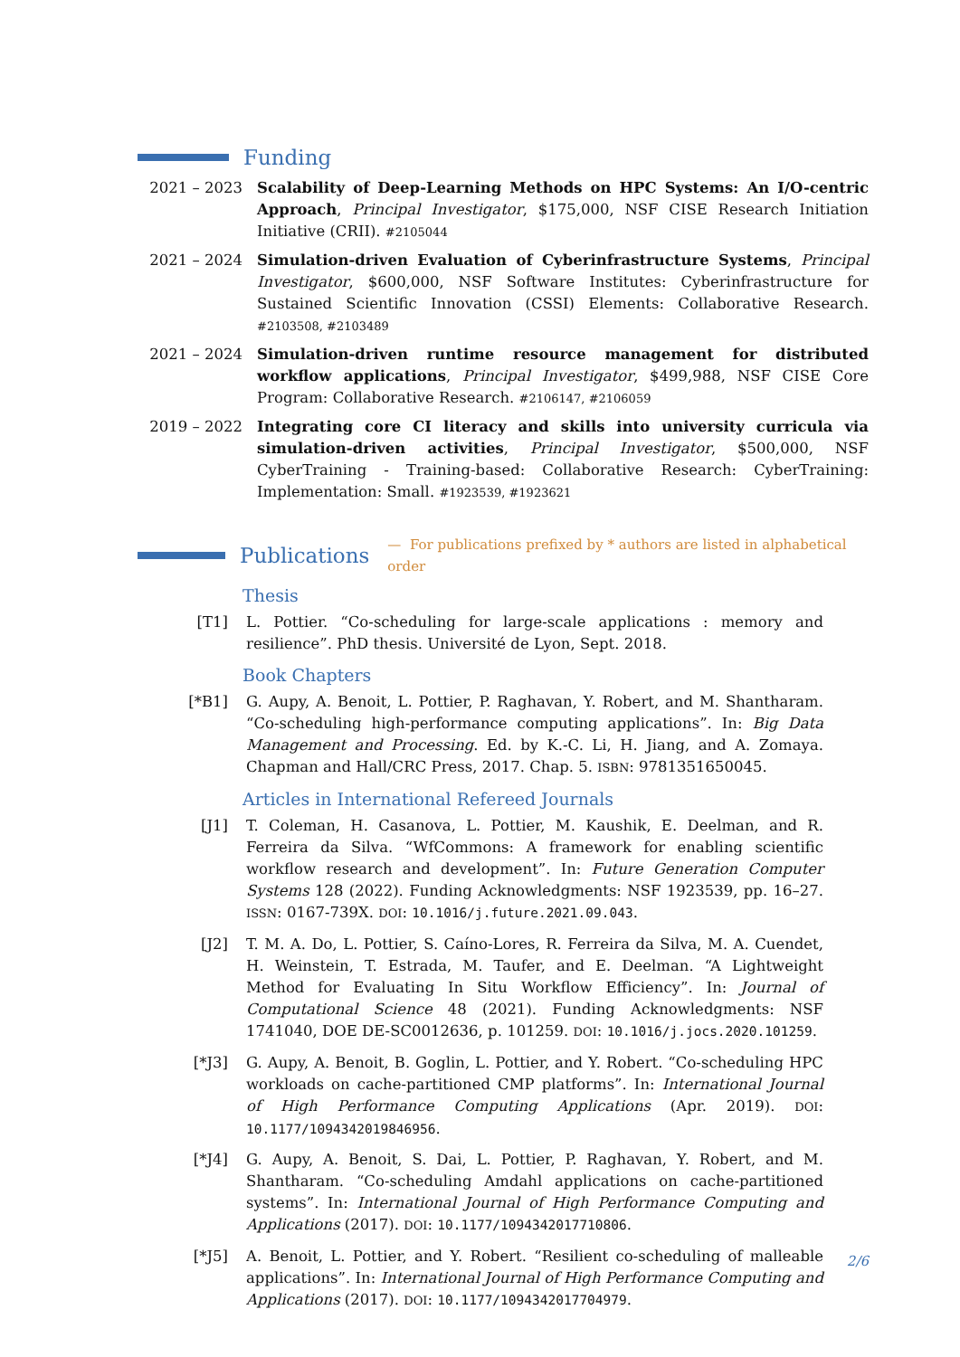Funding
2021 – 2023 Scalability of Deep-Learning Methods on HPC Systems: An I/O-centric Approach, Principal Investigator, $175,000, NSF CISE Research Initiation Initiative (CRII). #2105044
2021 – 2024 Simulation-driven Evaluation of Cyberinfrastructure Systems, Principal Investigator, $600,000, NSF Software Institutes: Cyberinfrastructure for Sustained Scientific Innovation (CSSI) Elements: Collaborative Research. #2103508, #2103489
2021 – 2024 Simulation-driven runtime resource management for distributed workflow applications, Principal Investigator, $499,988, NSF CISE Core Program: Collaborative Research. #2106147, #2106059
2019 – 2022 Integrating core CI literacy and skills into university curricula via simulation-driven activities, Principal Investigator, $500,000, NSF CyberTraining - Training-based: Collaborative Research: CyberTraining: Implementation: Small. #1923539, #1923621
Publications
— For publications prefixed by * authors are listed in alphabetical order
Thesis
[T1] L. Pottier. “Co-scheduling for large-scale applications : memory and resilience”. PhD thesis. Université de Lyon, Sept. 2018.
Book Chapters
[*B1] G. Aupy, A. Benoit, L. Pottier, P. Raghavan, Y. Robert, and M. Shantharam. “Co-scheduling high-performance computing applications”. In: Big Data Management and Processing. Ed. by K.-C. Li, H. Jiang, and A. Zomaya. Chapman and Hall/CRC Press, 2017. Chap. 5. ISBN: 9781351650045.
Articles in International Refereed Journals
[J1] T. Coleman, H. Casanova, L. Pottier, M. Kaushik, E. Deelman, and R. Ferreira da Silva. “WfCommons: A framework for enabling scientific workflow research and development”. In: Future Generation Computer Systems 128 (2022). Funding Acknowledgments: NSF 1923539, pp. 16–27. ISSN: 0167-739X. DOI: 10.1016/j.future.2021.09.043.
[J2] T. M. A. Do, L. Pottier, S. Caíno-Lores, R. Ferreira da Silva, M. A. Cuendet, H. Weinstein, T. Estrada, M. Taufer, and E. Deelman. “A Lightweight Method for Evaluating In Situ Workflow Efficiency”. In: Journal of Computational Science 48 (2021). Funding Acknowledgments: NSF 1741040, DOE DE-SC0012636, p. 101259. DOI: 10.1016/j.jocs.2020.101259.
[*J3] G. Aupy, A. Benoit, B. Goglin, L. Pottier, and Y. Robert. “Co-scheduling HPC workloads on cache-partitioned CMP platforms”. In: International Journal of High Performance Computing Applications (Apr. 2019). DOI: 10.1177/1094342019846956.
[*J4] G. Aupy, A. Benoit, S. Dai, L. Pottier, P. Raghavan, Y. Robert, and M. Shantharam. “Co-scheduling Amdahl applications on cache-partitioned systems”. In: International Journal of High Performance Computing and Applications (2017). DOI: 10.1177/1094342017710806.
[*J5] A. Benoit, L. Pottier, and Y. Robert. “Resilient co-scheduling of malleable applications”. In: International Journal of High Performance Computing and Applications (2017). DOI: 10.1177/1094342017704979.
2/6